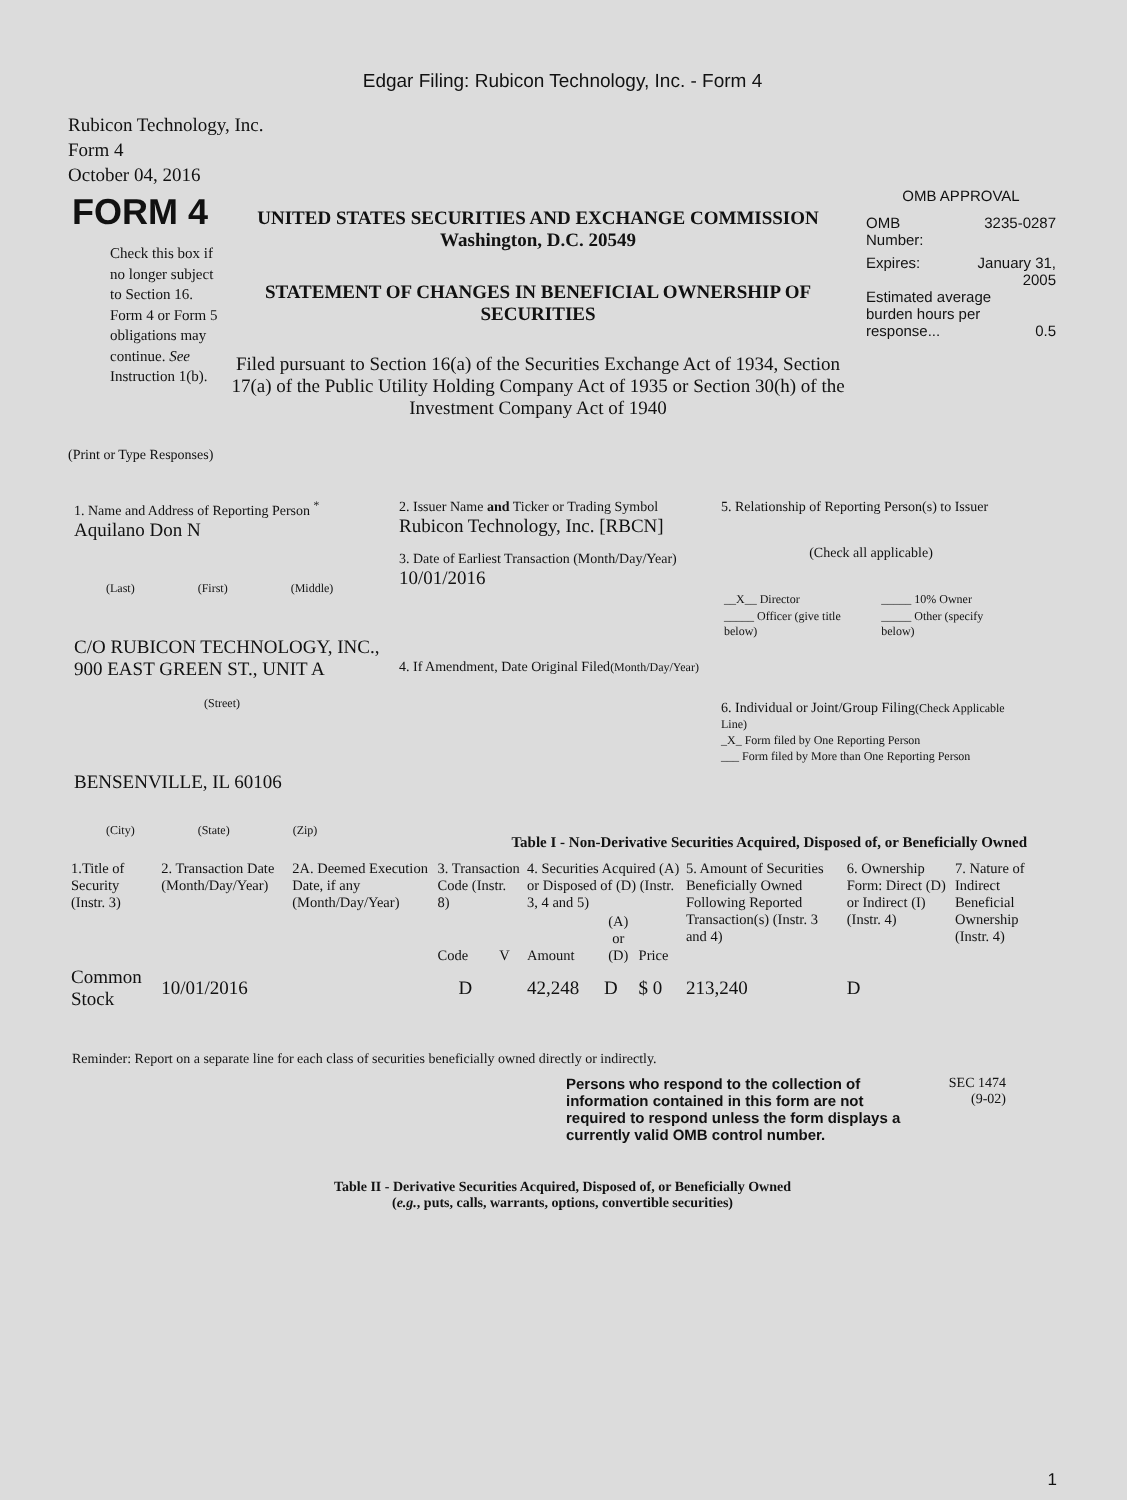Edgar Filing: Rubicon Technology, Inc. - Form 4
Rubicon Technology, Inc.
Form 4
October 04, 2016
FORM 4
Check this box if no longer subject to Section 16. Form 4 or Form 5 obligations may continue. See Instruction 1(b).
UNITED STATES SECURITIES AND EXCHANGE COMMISSION
Washington, D.C. 20549
STATEMENT OF CHANGES IN BENEFICIAL OWNERSHIP OF SECURITIES
Filed pursuant to Section 16(a) of the Securities Exchange Act of 1934, Section 17(a) of the Public Utility Holding Company Act of 1935 or Section 30(h) of the Investment Company Act of 1940
OMB APPROVAL
OMB
Number: 3235-0287
Expires: January 31,
2005
Estimated average burden hours per response... 0.5
(Print or Type Responses)
1. Name and Address of Reporting Person <sup>*</sup>
Aquilano Don N
(Last) (First) (Middle)
C/O RUBICON TECHNOLOGY, INC., 900 EAST GREEN ST., UNIT A
(Street)
BENSENVILLE, IL 60106
(City) (State) (Zip)
2. Issuer Name and Ticker or Trading Symbol
Rubicon Technology, Inc. [RBCN]
3. Date of Earliest Transaction (Month/Day/Year)
10/01/2016
4. If Amendment, Date Original Filed(Month/Day/Year)
5. Relationship of Reporting Person(s) to Issuer
(Check all applicable)
| __X__ Director | _____ 10% Owner |
| _____ Officer (give title below) | _____ Other (specify below) |
6. Individual or Joint/Group Filing(Check Applicable Line)
_X_ Form filed by One Reporting Person
___ Form filed by More than One Reporting Person
Table I - Non-Derivative Securities Acquired, Disposed of, or Beneficially Owned
| 1.Title of Security (Instr. 3) | 2. Transaction Date (Month/Day/Year) | 2A. Deemed Execution Date, if any (Month/Day/Year) | 3. Transaction Code (Instr. 8) | | 4. Securities Acquired (A) or Disposed of (D) (Instr. 3, 4 and 5) | | | 5. Amount of Securities Beneficially Owned Following Reported Transaction(s) (Instr. 3 and 4) | 6. Ownership Form: Direct (D) or Indirect (I) (Instr. 4) | 7. Nature of Indirect Beneficial Ownership (Instr. 4) |
| --- | --- | --- | --- | --- | --- | --- | --- | --- | --- | --- |
| | | | Code | V | Amount | (A) or (D) | Price | | | |
| Common Stock | 10/01/2016 | | D | | 42,248 | D | $ 0 | 213,240 | D | |
Reminder: Report on a separate line for each class of securities beneficially owned directly or indirectly.
Persons who respond to the collection of information contained in this form are not required to respond unless the form displays a currently valid OMB control number.
SEC 1474
(9-02)
Table II - Derivative Securities Acquired, Disposed of, or Beneficially Owned
(e.g., puts, calls, warrants, options, convertible securities)
1